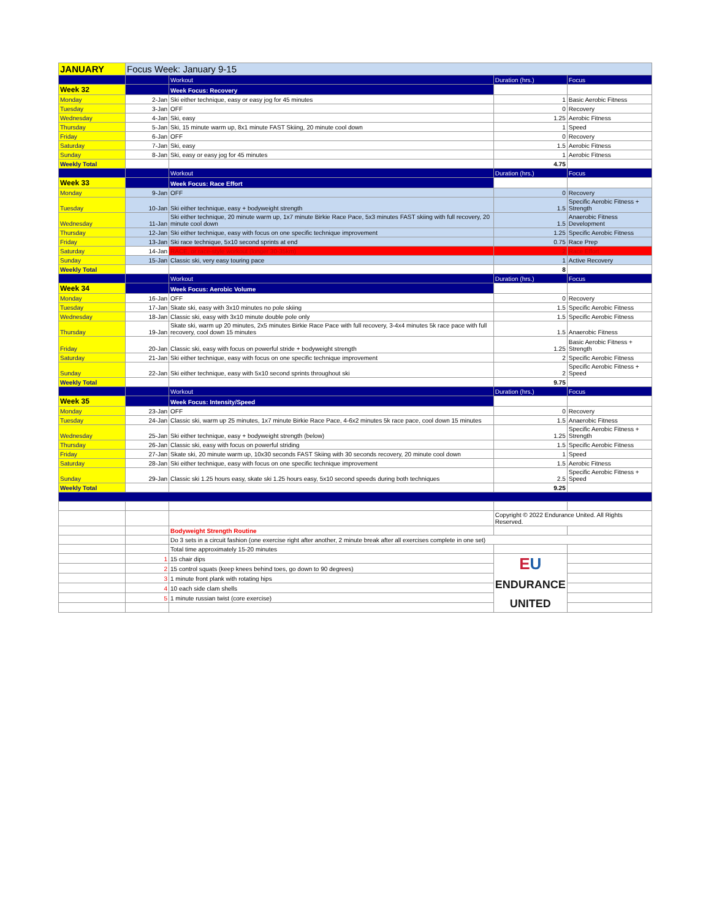| JANUARY | Focus Week: January 9-15 | | | |
| | | Workout | Duration (hrs.) | Focus |
| Week 32 | | Week Focus: Recovery | | |
| Monday | 2-Jan | Ski either technique, easy or easy jog for 45 minutes | 1 | Basic Aerobic Fitness |
| Tuesday | 3-Jan | OFF | 0 | Recovery |
| Wednesday | 4-Jan | Ski, easy | 1.25 | Aerobic Fitness |
| Thursday | 5-Jan | Ski, 15 minute warm up, 8x1 minute FAST Skiing, 20 minute cool down | 1 | Speed |
| Friday | 6-Jan | OFF | 0 | Recovery |
| Saturday | 7-Jan | Ski, easy | 1.5 | Aerobic Fitness |
| Sunday | 8-Jan | Ski, easy or easy jog for 45 minutes | 1 | Aerobic Fitness |
| Weekly Total | | | 4.75 | |
| | | Workout | Duration (hrs.) | Focus |
| Week 33 | | Week Focus: Race Effort | | |
| Monday | 9-Jan | OFF | 0 | Recovery |
| Tuesday | 10-Jan | Ski either technique, easy + bodyweight strength | 1.5 | Specific Aerobic Fitness + Strength |
| Wednesday | 11-Jan | Ski either technique, 20 minute warm up, 1x7 minute Birkie Race Pace, 5x3 minutes FAST skiing with full recovery, 20 minute cool down | 1.5 | Anaerobic Fitness Development |
| Thursday | 12-Jan | Ski either technique, easy with focus on one specific technique improvement | 1.25 | Specific Aerobic Fitness |
| Friday | 13-Jan | Ski race technique, 5x10 second sprints at end | 0.75 | Race Prep |
| Saturday | 14-Jan | RACE, or race-style workout (longer 30-35km) | 2 | Race Effort |
| Sunday | 15-Jan | Classic ski, very easy touring pace | 1 | Active Recovery |
| Weekly Total | | | 8 | |
| | | Workout | Duration (hrs.) | Focus |
| Week 34 | | Week Focus: Aerobic Volume | | |
| Monday | 16-Jan | OFF | 0 | Recovery |
| Tuesday | 17-Jan | Skate ski, easy with 3x10 minutes no pole skiing | 1.5 | Specific Aerobic Fitness |
| Wednesday | 18-Jan | Classic ski, easy with 3x10 minute double pole only | 1.5 | Specific Aerobic Fitness |
| Thursday | 19-Jan | Skate ski, warm up 20 minutes, 2x5 minutes Birkie Race Pace with full recovery, 3-4x4 minutes 5k race pace with full recovery, cool down 15 minutes | 1.5 | Anaerobic Fitness |
| Friday | 20-Jan | Classic ski, easy with focus on powerful stride + bodyweight strength | 1.25 | Basic Aerobic Fitness + Strength |
| Saturday | 21-Jan | Ski either technique, easy with focus on one specific technique improvement | 2 | Specific Aerobic Fitness |
| Sunday | 22-Jan | Ski either technique, easy with 5x10 second sprints throughout ski | 2 | Specific Aerobic Fitness + Speed |
| Weekly Total | | | 9.75 | |
| | | Workout | Duration (hrs.) | Focus |
| Week 35 | | Week Focus: Intensity/Speed | | |
| Monday | 23-Jan | OFF | 0 | Recovery |
| Tuesday | 24-Jan | Classic ski, warm up 25 minutes, 1x7 minute Birkie Race Pace, 4-6x2 minutes 5k race pace, cool down 15 minutes | 1.5 | Anaerobic Fitness |
| Wednesday | 25-Jan | Ski either technique, easy + bodyweight strength (below) | 1.25 | Specific Aerobic Fitness + Strength |
| Thursday | 26-Jan | Classic ski, easy with focus on powerful striding | 1.5 | Specific Aerobic Fitness |
| Friday | 27-Jan | Skate ski, 20 minute warm up, 10x30 seconds FAST Skiing with 30 seconds recovery, 20 minute cool down | 1 | Speed |
| Saturday | 28-Jan | Ski either technique, easy with focus on one specific technique improvement | 1.5 | Aerobic Fitness |
| Sunday | 29-Jan | Classic ski 1.25 hours easy, skate ski 1.25 hours easy, 5x10 second speeds during both techniques | 2.5 | Specific Aerobic Fitness + Speed |
| Weekly Total | | | 9.25 | |
| | | | Copyright © 2022 Endurance United. All Rights Reserved. | |
| | | Bodyweight Strength Routine | | |
| | | Do 3 sets in a circuit fashion (one exercise right after another, 2 minute break after all exercises complete in one set) | | |
| | | Total time approximately 15-20 minutes | | |
| | 1 | 15 chair dips | E U ENDURANCE UNITED | |
| | 2 | 15 control squats (keep knees behind toes, go down to 90 degrees) | | |
| | 3 | 1 minute front plank with rotating hips | | |
| | 4 | 10 each side clam shells | | |
| | 5 | 1 minute russian twist (core exercise) | | |